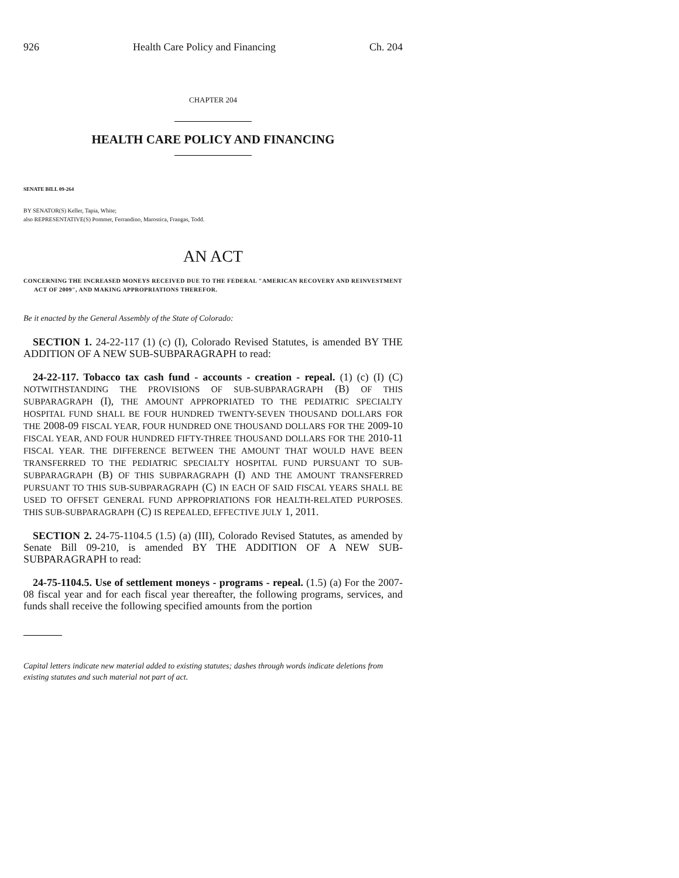926 Health Care Policy and Financing Ch. 204
CHAPTER 204
HEALTH CARE POLICY AND FINANCING
SENATE BILL 09-264
BY SENATOR(S) Keller, Tapia, White;
also REPRESENTATIVE(S) Pommer, Ferrandino, Marostica, Frangas, Todd.
AN ACT
CONCERNING THE INCREASED MONEYS RECEIVED DUE TO THE FEDERAL "AMERICAN RECOVERY AND REINVESTMENT ACT OF 2009", AND MAKING APPROPRIATIONS THEREFOR.
Be it enacted by the General Assembly of the State of Colorado:
SECTION 1. 24-22-117 (1) (c) (I), Colorado Revised Statutes, is amended BY THE ADDITION OF A NEW SUB-SUBPARAGRAPH to read:
24-22-117. Tobacco tax cash fund - accounts - creation - repeal. (1) (c) (I) (C) NOTWITHSTANDING THE PROVISIONS OF SUB-SUBPARAGRAPH (B) OF THIS SUBPARAGRAPH (I), THE AMOUNT APPROPRIATED TO THE PEDIATRIC SPECIALTY HOSPITAL FUND SHALL BE FOUR HUNDRED TWENTY-SEVEN THOUSAND DOLLARS FOR THE 2008-09 FISCAL YEAR, FOUR HUNDRED ONE THOUSAND DOLLARS FOR THE 2009-10 FISCAL YEAR, AND FOUR HUNDRED FIFTY-THREE THOUSAND DOLLARS FOR THE 2010-11 FISCAL YEAR. THE DIFFERENCE BETWEEN THE AMOUNT THAT WOULD HAVE BEEN TRANSFERRED TO THE PEDIATRIC SPECIALTY HOSPITAL FUND PURSUANT TO SUB-SUBPARAGRAPH (B) OF THIS SUBPARAGRAPH (I) AND THE AMOUNT TRANSFERRED PURSUANT TO THIS SUB-SUBPARAGRAPH (C) IN EACH OF SAID FISCAL YEARS SHALL BE USED TO OFFSET GENERAL FUND APPROPRIATIONS FOR HEALTH-RELATED PURPOSES. THIS SUB-SUBPARAGRAPH (C) IS REPEALED, EFFECTIVE JULY 1, 2011.
SECTION 2. 24-75-1104.5 (1.5) (a) (III), Colorado Revised Statutes, as amended by Senate Bill 09-210, is amended BY THE ADDITION OF A NEW SUB-SUBPARAGRAPH to read:
24-75-1104.5. Use of settlement moneys - programs - repeal. (1.5) (a) For the 2007-08 fiscal year and for each fiscal year thereafter, the following programs, services, and funds shall receive the following specified amounts from the portion
Capital letters indicate new material added to existing statutes; dashes through words indicate deletions from existing statutes and such material not part of act.